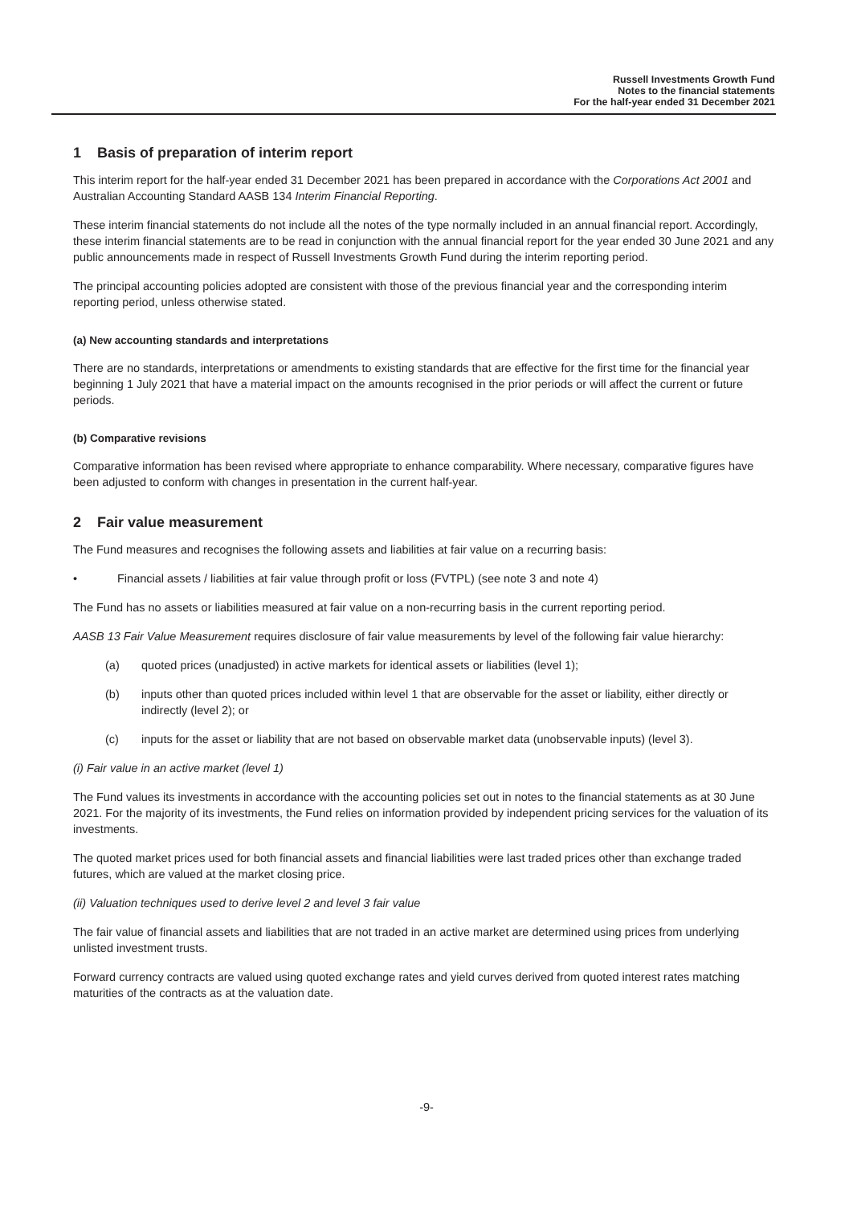Russell Investments Growth Fund
Notes to the financial statements
For the half-year ended 31 December 2021
1 Basis of preparation of interim report
This interim report for the half-year ended 31 December 2021 has been prepared in accordance with the Corporations Act 2001 and Australian Accounting Standard AASB 134 Interim Financial Reporting.
These interim financial statements do not include all the notes of the type normally included in an annual financial report. Accordingly, these interim financial statements are to be read in conjunction with the annual financial report for the year ended 30 June 2021 and any public announcements made in respect of Russell Investments Growth Fund during the interim reporting period.
The principal accounting policies adopted are consistent with those of the previous financial year and the corresponding interim reporting period, unless otherwise stated.
(a) New accounting standards and interpretations
There are no standards, interpretations or amendments to existing standards that are effective for the first time for the financial year beginning 1 July 2021 that have a material impact on the amounts recognised in the prior periods or will affect the current or future periods.
(b) Comparative revisions
Comparative information has been revised where appropriate to enhance comparability. Where necessary, comparative figures have been adjusted to conform with changes in presentation in the current half-year.
2 Fair value measurement
The Fund measures and recognises the following assets and liabilities at fair value on a recurring basis:
• Financial assets / liabilities at fair value through profit or loss (FVTPL) (see note 3 and note 4)
The Fund has no assets or liabilities measured at fair value on a non-recurring basis in the current reporting period.
AASB 13 Fair Value Measurement requires disclosure of fair value measurements by level of the following fair value hierarchy:
(a) quoted prices (unadjusted) in active markets for identical assets or liabilities (level 1);
(b) inputs other than quoted prices included within level 1 that are observable for the asset or liability, either directly or indirectly (level 2); or
(c) inputs for the asset or liability that are not based on observable market data (unobservable inputs) (level 3).
(i) Fair value in an active market (level 1)
The Fund values its investments in accordance with the accounting policies set out in notes to the financial statements as at 30 June 2021. For the majority of its investments, the Fund relies on information provided by independent pricing services for the valuation of its investments.
The quoted market prices used for both financial assets and financial liabilities were last traded prices other than exchange traded futures, which are valued at the market closing price.
(ii) Valuation techniques used to derive level 2 and level 3 fair value
The fair value of financial assets and liabilities that are not traded in an active market are determined using prices from underlying unlisted investment trusts.
Forward currency contracts are valued using quoted exchange rates and yield curves derived from quoted interest rates matching maturities of the contracts as at the valuation date.
-9-